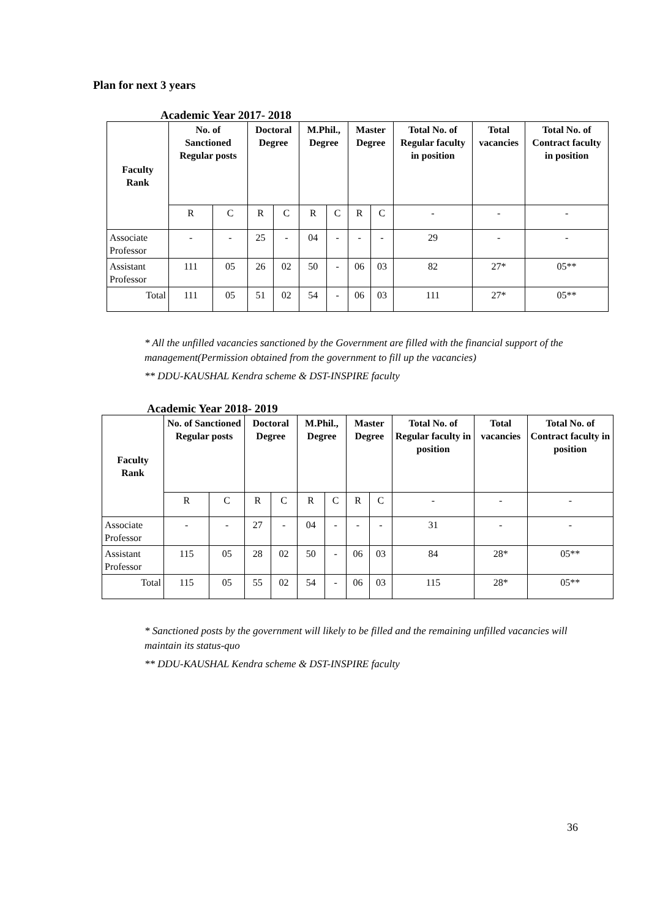Plan for next 3 years
Academic Year 2017- 2018
| Faculty Rank | No. of Sanctioned Regular posts | | Doctoral Degree | | M.Phil., Degree | | Master Degree | | Total No. of Regular faculty in position | Total vacancies | Total No. of Contract faculty in position |
| --- | --- | --- | --- | --- | --- | --- | --- | --- | --- | --- | --- |
| | R | C | R | C | R | C | R | C | - | - | - |
| Associate Professor | - | - | 25 | - | 04 | - | - | - | 29 | - | - |
| Assistant Professor | 111 | 05 | 26 | 02 | 50 | - | 06 | 03 | 82 | 27* | 05** |
| Total | 111 | 05 | 51 | 02 | 54 | - | 06 | 03 | 111 | 27* | 05** |
* All the unfilled vacancies sanctioned by the Government are filled with the financial support of the management(Permission obtained from the government to fill up the vacancies)
** DDU-KAUSHAL Kendra scheme & DST-INSPIRE faculty
Academic Year 2018- 2019
| Faculty Rank | No. of Sanctioned Regular posts | | Doctoral Degree | | M.Phil., Degree | | Master Degree | | Total No. of Regular faculty in position | Total vacancies | Total No. of Contract faculty in position |
| --- | --- | --- | --- | --- | --- | --- | --- | --- | --- | --- | --- |
| | R | C | R | C | R | C | R | C | - | - | - |
| Associate Professor | - | - | 27 | - | 04 | - | - | - | 31 | - | - |
| Assistant Professor | 115 | 05 | 28 | 02 | 50 | - | 06 | 03 | 84 | 28* | 05** |
| Total | 115 | 05 | 55 | 02 | 54 | - | 06 | 03 | 115 | 28* | 05** |
* Sanctioned posts by the government will likely to be filled and the remaining unfilled vacancies will maintain its status-quo
** DDU-KAUSHAL Kendra scheme & DST-INSPIRE faculty
36